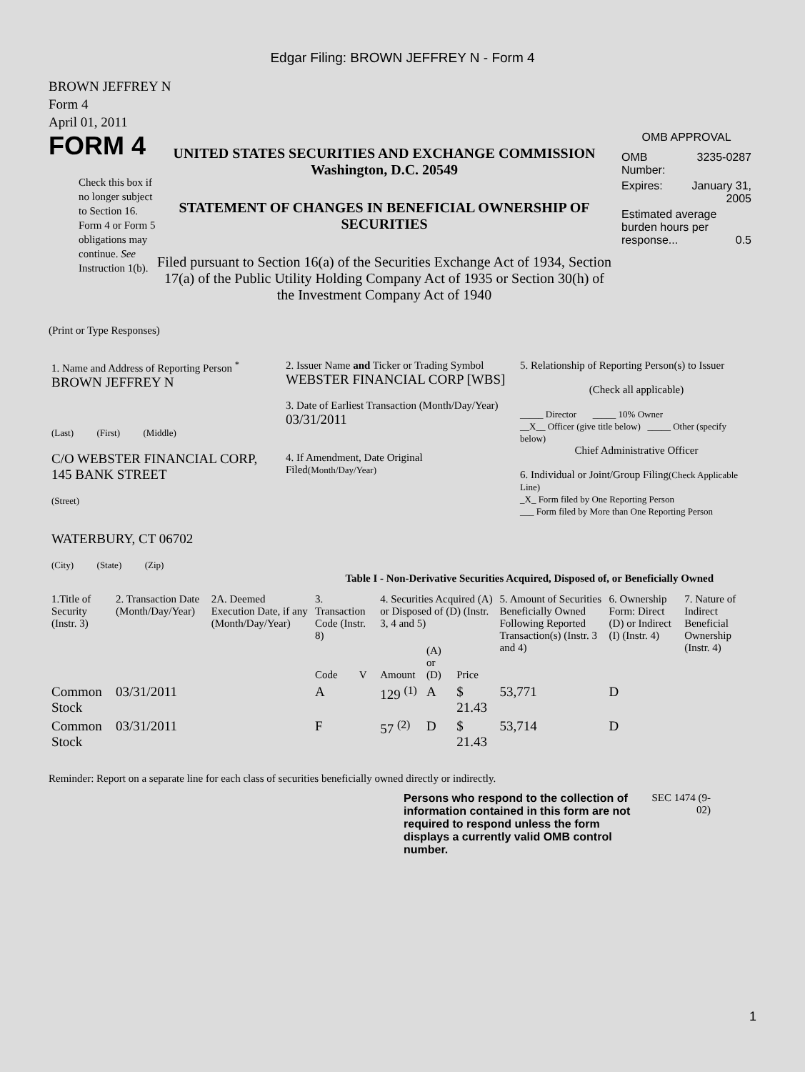Edgar Filing: BROWN JEFFREY N - Form 4
BROWN JEFFREY N
Form 4
April 01, 2011
FORM 4
Check this box if no longer subject to Section 16. Form 4 or Form 5 obligations may continue. See Instruction 1(b).
UNITED STATES SECURITIES AND EXCHANGE COMMISSION
Washington, D.C. 20549
STATEMENT OF CHANGES IN BENEFICIAL OWNERSHIP OF SECURITIES
Filed pursuant to Section 16(a) of the Securities Exchange Act of 1934, Section 17(a) of the Public Utility Holding Company Act of 1935 or Section 30(h) of the Investment Company Act of 1940
OMB APPROVAL
| OMB Number: | 3235-0287 |
| Expires: | January 31, 2005 |
| Estimated average burden hours per response... 0.5 | |
(Print or Type Responses)
| 1. Name and Address of Reporting Person <sup>*</sup> BROWN JEFFREY N (Last) (First) (Middle) C/O WEBSTER FINANCIAL CORP, 145 BANK STREET (Street) WATERBURY, CT 06702 (City) (State) (Zip) | 2. Issuer Name and Ticker or Trading Symbol WEBSTER FINANCIAL CORP [WBS] 3. Date of Earliest Transaction (Month/Day/Year) 03/31/2011 4. If Amendment, Date Original Filed (Month/Day/Year) | 5. Relationship of Reporting Person(s) to Issuer (Check all applicable) _____ Director _____ 10% Owner __X__ Officer (give title below) _____ Other (specify below) Chief Administrative Officer 6. Individual or Joint/Group Filing (Check Applicable Line) _X_ Form filed by One Reporting Person ___ Form filed by More than One Reporting Person |
Table I - Non-Derivative Securities Acquired, Disposed of, or Beneficially Owned
| 1.Title of Security (Instr. 3) | 2. Transaction Date (Month/Day/Year) | 2A. Deemed Execution Date, if any (Month/Day/Year) | 3. Transaction Code (Instr. 8) | | 4. Securities Acquired (A) or Disposed of (D) (Instr. 3, 4 and 5) | | | 5. Amount of Securities Beneficially Owned Following Reported Transaction(s) (Instr. 3 and 4) | 6. Ownership Form: Direct (D) or Indirect (I) (Instr. 4) | 7. Nature of Indirect Beneficial Ownership (Instr. 4) |
| --- | --- | --- | --- | --- | --- | --- | --- | --- | --- | --- |
| | | | Code | V | Amount | (A) or (D) | Price | | | |
| Common Stock | 03/31/2011 | | A | | 129 <sup>(1)</sup> | A | $ 21.43 | 53,771 | D | |
| Common Stock | 03/31/2011 | | F | | 57 <sup>(2)</sup> | D | $ 21.43 | 53,714 | D | |
Reminder: Report on a separate line for each class of securities beneficially owned directly or indirectly.
Persons who respond to the collection of information contained in this form are not required to respond unless the form displays a currently valid OMB control number.
SEC 1474 (9-02)
1